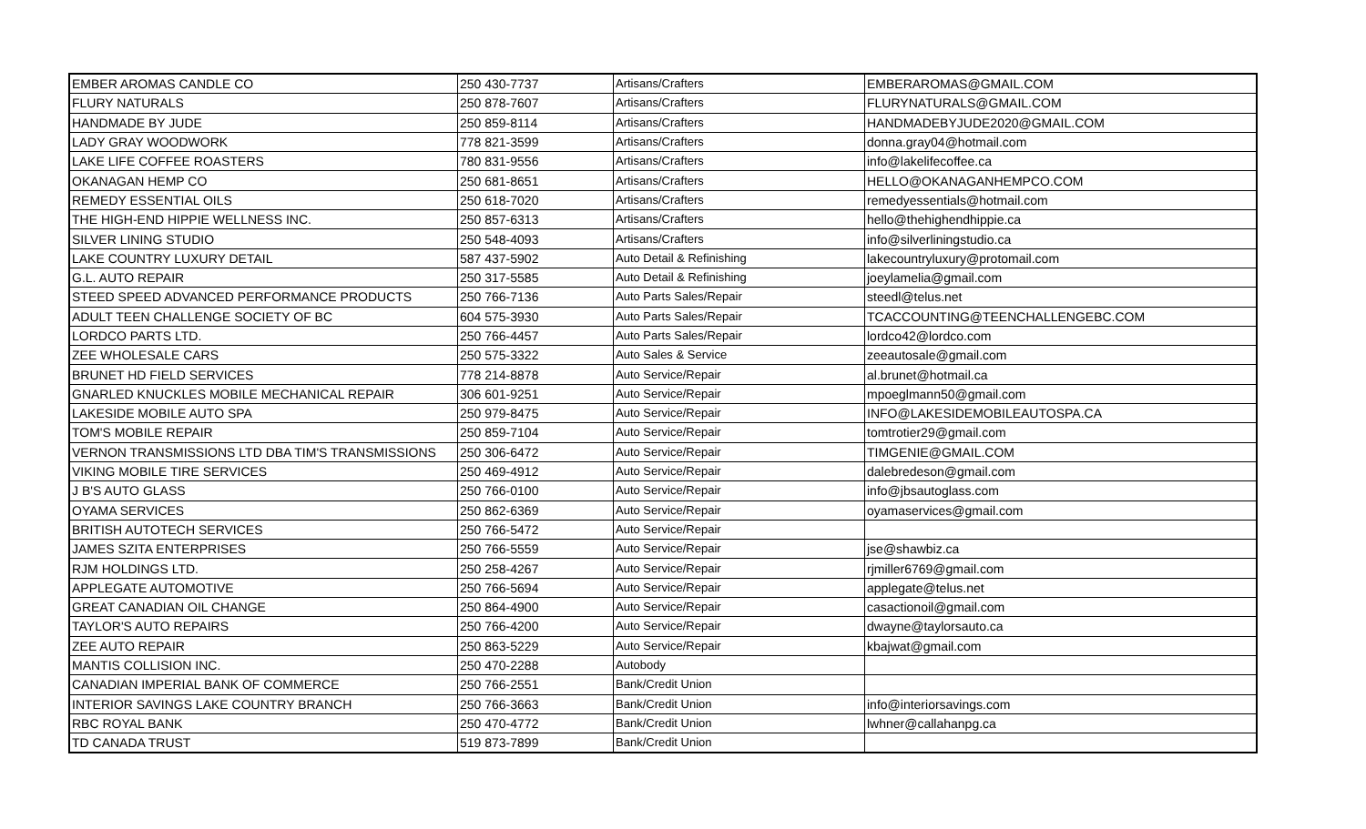| EMBER AROMAS CANDLE CO | 250 430-7737 | Artisans/Crafters | EMBERAROMAS@GMAIL.COM |
| FLURY NATURALS | 250 878-7607 | Artisans/Crafters | FLURYNATURALS@GMAIL.COM |
| HANDMADE BY JUDE | 250 859-8114 | Artisans/Crafters | HANDMADEBYJUDE2020@GMAIL.COM |
| LADY GRAY WOODWORK | 778 821-3599 | Artisans/Crafters | donna.gray04@hotmail.com |
| LAKE LIFE COFFEE ROASTERS | 780 831-9556 | Artisans/Crafters | info@lakelifecoffee.ca |
| OKANAGAN HEMP CO | 250 681-8651 | Artisans/Crafters | HELLO@OKANAGANHEMPCO.COM |
| REMEDY ESSENTIAL OILS | 250 618-7020 | Artisans/Crafters | remedyessentials@hotmail.com |
| THE HIGH-END HIPPIE WELLNESS INC. | 250 857-6313 | Artisans/Crafters | hello@thehighendhippie.ca |
| SILVER LINING STUDIO | 250 548-4093 | Artisans/Crafters | info@silverliningstudio.ca |
| LAKE COUNTRY LUXURY DETAIL | 587 437-5902 | Auto Detail & Refinishing | lakecountryluxury@protomail.com |
| G.L. AUTO REPAIR | 250 317-5585 | Auto Detail & Refinishing | joeylamelia@gmail.com |
| STEED SPEED ADVANCED PERFORMANCE PRODUCTS | 250 766-7136 | Auto Parts Sales/Repair | steedl@telus.net |
| ADULT TEEN CHALLENGE SOCIETY OF BC | 604 575-3930 | Auto Parts Sales/Repair | TCACCOUNTING@TEENCHALLENGEBC.COM |
| LORDCO PARTS LTD. | 250 766-4457 | Auto Parts Sales/Repair | lordco42@lordco.com |
| ZEE WHOLESALE CARS | 250 575-3322 | Auto Sales & Service | zeeautosale@gmail.com |
| BRUNET HD FIELD SERVICES | 778 214-8878 | Auto Service/Repair | al.brunet@hotmail.ca |
| GNARLED KNUCKLES MOBILE MECHANICAL REPAIR | 306 601-9251 | Auto Service/Repair | mpoeglmann50@gmail.com |
| LAKESIDE MOBILE AUTO SPA | 250 979-8475 | Auto Service/Repair | INFO@LAKESIDEMOBILEAUTOSPA.CA |
| TOM'S MOBILE REPAIR | 250 859-7104 | Auto Service/Repair | tomtrotier29@gmail.com |
| VERNON TRANSMISSIONS LTD DBA TIM'S TRANSMISSIONS | 250 306-6472 | Auto Service/Repair | TIMGENIE@GMAIL.COM |
| VIKING MOBILE TIRE SERVICES | 250 469-4912 | Auto Service/Repair | dalebredeson@gmail.com |
| J B'S AUTO GLASS | 250 766-0100 | Auto Service/Repair | info@jbsautoglass.com |
| OYAMA SERVICES | 250 862-6369 | Auto Service/Repair | oyamaservices@gmail.com |
| BRITISH AUTOTECH SERVICES | 250 766-5472 | Auto Service/Repair | |
| JAMES SZITA ENTERPRISES | 250 766-5559 | Auto Service/Repair | jse@shawbiz.ca |
| RJM HOLDINGS LTD. | 250 258-4267 | Auto Service/Repair | rjmiller6769@gmail.com |
| APPLEGATE AUTOMOTIVE | 250 766-5694 | Auto Service/Repair | applegate@telus.net |
| GREAT CANADIAN OIL CHANGE | 250 864-4900 | Auto Service/Repair | casactionoil@gmail.com |
| TAYLOR'S AUTO REPAIRS | 250 766-4200 | Auto Service/Repair | dwayne@taylorsauto.ca |
| ZEE AUTO REPAIR | 250 863-5229 | Auto Service/Repair | kbajwat@gmail.com |
| MANTIS COLLISION INC. | 250 470-2288 | Autobody | |
| CANADIAN IMPERIAL BANK OF COMMERCE | 250 766-2551 | Bank/Credit Union | |
| INTERIOR SAVINGS LAKE COUNTRY BRANCH | 250 766-3663 | Bank/Credit Union | info@interiorsavings.com |
| RBC ROYAL BANK | 250 470-4772 | Bank/Credit Union | lwhner@callahanpg.ca |
| TD CANADA TRUST | 519 873-7899 | Bank/Credit Union | |